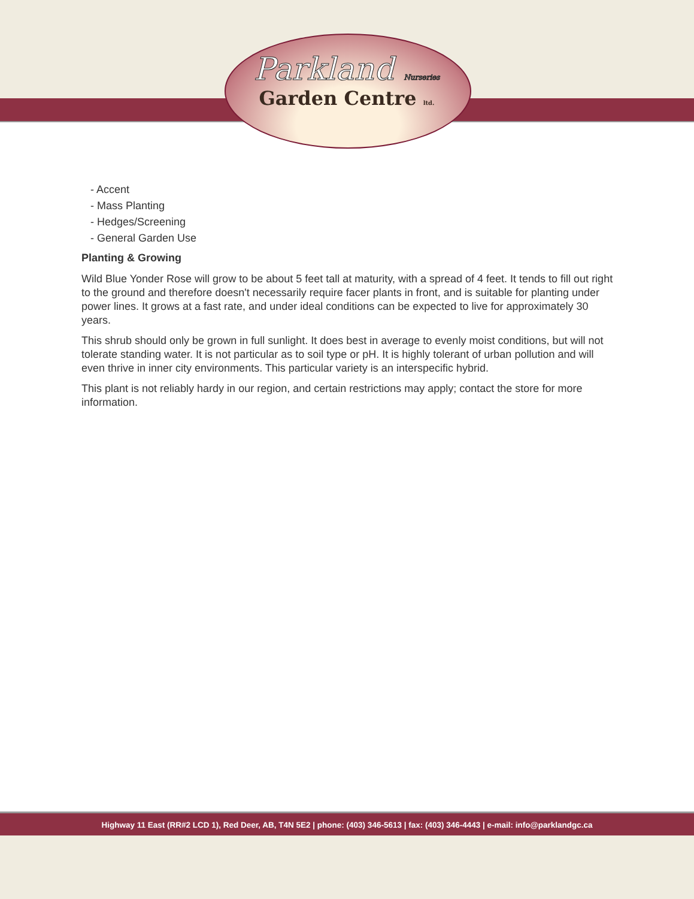Parkland Nurseries
Garden Centre ltd.
- Accent
- Mass Planting
- Hedges/Screening
- General Garden Use
Planting & Growing
Wild Blue Yonder Rose will grow to be about 5 feet tall at maturity, with a spread of 4 feet. It tends to fill out right to the ground and therefore doesn't necessarily require facer plants in front, and is suitable for planting under power lines. It grows at a fast rate, and under ideal conditions can be expected to live for approximately 30 years.
This shrub should only be grown in full sunlight. It does best in average to evenly moist conditions, but will not tolerate standing water. It is not particular as to soil type or pH. It is highly tolerant of urban pollution and will even thrive in inner city environments. This particular variety is an interspecific hybrid.
This plant is not reliably hardy in our region, and certain restrictions may apply; contact the store for more information.
Highway 11 East (RR#2 LCD 1), Red Deer, AB, T4N 5E2 | phone: (403) 346-5613 | fax: (403) 346-4443 | e-mail: info@parklandgc.ca